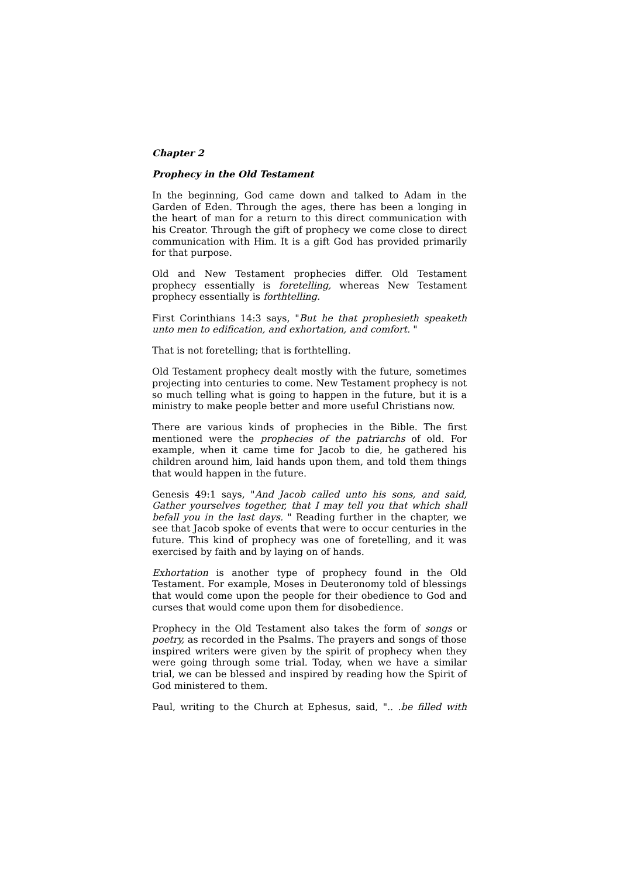Chapter 2
Prophecy in the Old Testament
In the beginning, God came down and talked to Adam in the Garden of Eden. Through the ages, there has been a longing in the heart of man for a return to this direct communication with his Creator. Through the gift of prophecy we come close to direct communication with Him. It is a gift God has provided primarily for that purpose.
Old and New Testament prophecies differ. Old Testament prophecy essentially is foretelling, whereas New Testament prophecy essentially is forthtelling.
First Corinthians 14:3 says, "But he that prophesieth speaketh unto men to edification, and exhortation, and comfort. "
That is not foretelling; that is forthtelling.
Old Testament prophecy dealt mostly with the future, sometimes projecting into centuries to come. New Testament prophecy is not so much telling what is going to happen in the future, but it is a ministry to make people better and more useful Christians now.
There are various kinds of prophecies in the Bible. The first mentioned were the prophecies of the patriarchs of old. For example, when it came time for Jacob to die, he gathered his children around him, laid hands upon them, and told them things that would happen in the future.
Genesis 49:1 says, "And Jacob called unto his sons, and said, Gather yourselves together, that I may tell you that which shall befall you in the last days. " Reading further in the chapter, we see that Jacob spoke of events that were to occur centuries in the future. This kind of prophecy was one of foretelling, and it was exercised by faith and by laying on of hands.
Exhortation is another type of prophecy found in the Old Testament. For example, Moses in Deuteronomy told of blessings that would come upon the people for their obedience to God and curses that would come upon them for disobedience.
Prophecy in the Old Testament also takes the form of songs or poetry, as recorded in the Psalms. The prayers and songs of those inspired writers were given by the spirit of prophecy when they were going through some trial. Today, when we have a similar trial, we can be blessed and inspired by reading how the Spirit of God ministered to them.
Paul, writing to the Church at Ephesus, said, ".. .be filled with